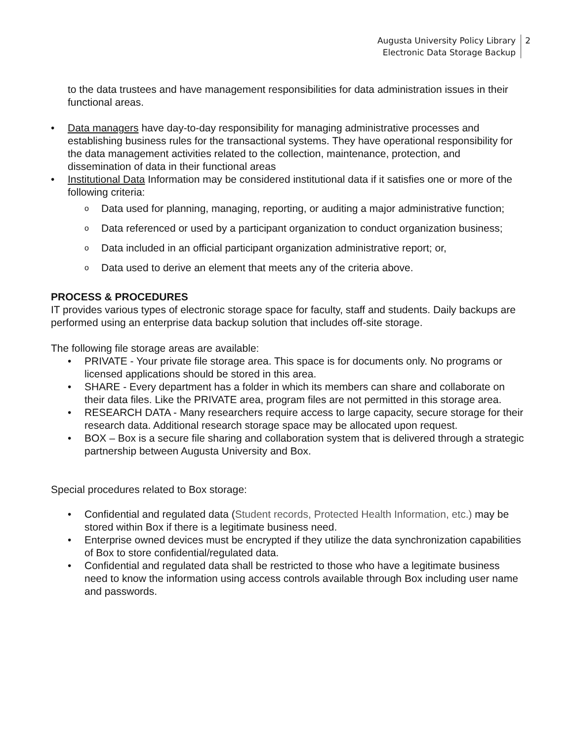Augusta University Policy Library
Electronic Data Storage Backup
2
to the data trustees and have management responsibilities for data administration issues in their functional areas.
• Data managers have day-to-day responsibility for managing administrative processes and establishing business rules for the transactional systems. They have operational responsibility for the data management activities related to the collection, maintenance, protection, and dissemination of data in their functional areas
• Institutional Data Information may be considered institutional data if it satisfies one or more of the following criteria:
o Data used for planning, managing, reporting, or auditing a major administrative function;
o Data referenced or used by a participant organization to conduct organization business;
o Data included in an official participant organization administrative report; or,
o Data used to derive an element that meets any of the criteria above.
PROCESS & PROCEDURES
IT provides various types of electronic storage space for faculty, staff and students. Daily backups are performed using an enterprise data backup solution that includes off-site storage.
The following file storage areas are available:
• PRIVATE - Your private file storage area. This space is for documents only. No programs or licensed applications should be stored in this area.
• SHARE - Every department has a folder in which its members can share and collaborate on their data files. Like the PRIVATE area, program files are not permitted in this storage area.
• RESEARCH DATA - Many researchers require access to large capacity, secure storage for their research data. Additional research storage space may be allocated upon request.
• BOX – Box is a secure file sharing and collaboration system that is delivered through a strategic partnership between Augusta University and Box.
Special procedures related to Box storage:
• Confidential and regulated data (Student records, Protected Health Information, etc.) may be stored within Box if there is a legitimate business need.
• Enterprise owned devices must be encrypted if they utilize the data synchronization capabilities of Box to store confidential/regulated data.
• Confidential and regulated data shall be restricted to those who have a legitimate business need to know the information using access controls available through Box including user name and passwords.